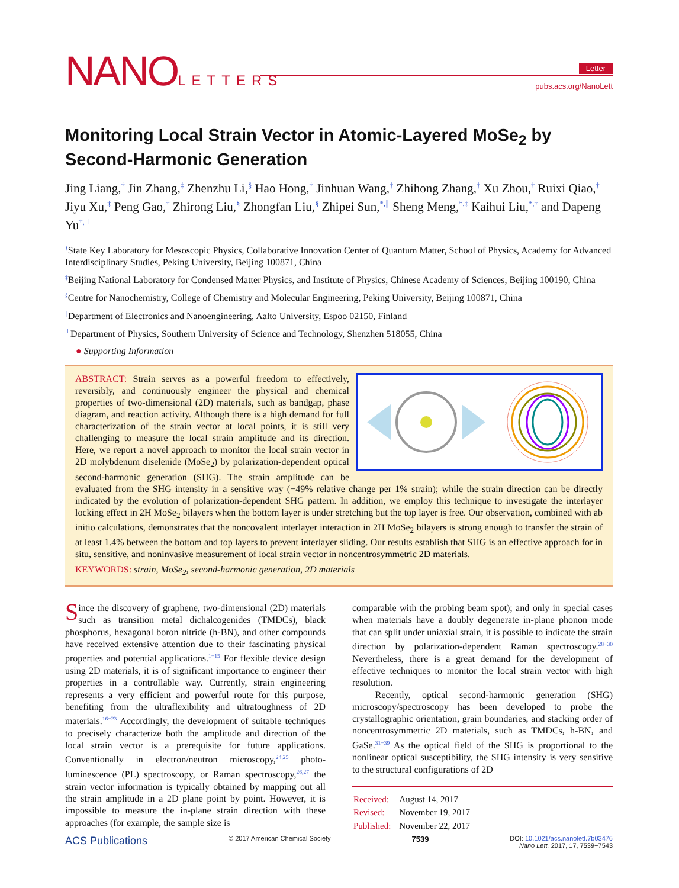NANOLETTERS
Letter
pubs.acs.org/NanoLett
Monitoring Local Strain Vector in Atomic-Layered MoSe<sub>2</sub> by Second-Harmonic Generation
Jing Liang,<sup>†</sup> Jin Zhang,<sup>‡</sup> Zhenzhu Li,<sup>§</sup> Hao Hong,<sup>†</sup> Jinhuan Wang,<sup>†</sup> Zhihong Zhang,<sup>†</sup> Xu Zhou,<sup>†</sup> Ruixi Qiao,<sup>†</sup> Jiyu Xu,<sup>‡</sup> Peng Gao,<sup>†</sup> Zhirong Liu,<sup>§</sup> Zhongfan Liu,<sup>§</sup> Zhipei Sun,<sup>*,∥</sup> Sheng Meng,<sup>*,‡</sup> Kaihui Liu,<sup>*,†</sup> and Dapeng Yu<sup>†,⊥</sup>
<sup>†</sup> State Key Laboratory for Mesoscopic Physics, Collaborative Innovation Center of Quantum Matter, School of Physics, Academy for Advanced Interdisciplinary Studies, Peking University, Beijing 100871, China
<sup>‡</sup> Beijing National Laboratory for Condensed Matter Physics, and Institute of Physics, Chinese Academy of Sciences, Beijing 100190, China
<sup>§</sup> Centre for Nanochemistry, College of Chemistry and Molecular Engineering, Peking University, Beijing 100871, China
<sup>∥</sup>Department of Electronics and Nanoengineering, Aalto University, Espoo 02150, Finland
<sup>⊥</sup>Department of Physics, Southern University of Science and Technology, Shenzhen 518055, China
● Supporting Information
ABSTRACT: Strain serves as a powerful freedom to effectively, reversibly, and continuously engineer the physical and chemical properties of two-dimensional (2D) materials, such as bandgap, phase diagram, and reaction activity. Although there is a high demand for full characterization of the strain vector at local points, it is still very challenging to measure the local strain amplitude and its direction. Here, we report a novel approach to monitor the local strain vector in 2D molybdenum diselenide (MoSe<sub>2</sub>) by polarization-dependent optical second-harmonic generation (SHG). The strain amplitude can be evaluated from the SHG intensity in a sensitive way (−49% relative change per 1% strain); while the strain direction can be directly indicated by the evolution of polarization-dependent SHG pattern. In addition, we employ this technique to investigate the interlayer locking effect in 2H MoSe<sub>2</sub> bilayers when the bottom layer is under stretching but the top layer is free. Our observation, combined with ab initio calculations, demonstrates that the noncovalent interlayer interaction in 2H MoSe<sub>2</sub> bilayers is strong enough to transfer the strain of at least 1.4% between the bottom and top layers to prevent interlayer sliding. Our results establish that SHG is an effective approach for in situ, sensitive, and noninvasive measurement of local strain vector in noncentrosymmetric 2D materials.
KEYWORDS: strain, MoSe<sub>2</sub>, second-harmonic generation, 2D materials
Since the discovery of graphene, two-dimensional (2D) materials such as transition metal dichalcogenides (TMDCs), black phosphorus, hexagonal boron nitride (h-BN), and other compounds have received extensive attention due to their fascinating physical properties and potential applications.<sup>1−15</sup> For flexible device design using 2D materials, it is of significant importance to engineer their properties in a controllable way. Currently, strain engineering represents a very efficient and powerful route for this purpose, benefiting from the ultraflexibility and ultratoughness of 2D materials.<sup>16−23</sup> Accordingly, the development of suitable techniques to precisely characterize both the amplitude and direction of the local strain vector is a prerequisite for future applications. Conventionally in electron/neutron microscopy,<sup>24,25</sup> photo-luminescence (PL) spectroscopy, or Raman spectroscopy,<sup>26,27</sup> the strain vector information is typically obtained by mapping out all the strain amplitude in a 2D plane point by point. However, it is impossible to measure the in-plane strain direction with these approaches (for example, the sample size is
comparable with the probing beam spot); and only in special cases when materials have a doubly degenerate in-plane phonon mode that can split under uniaxial strain, it is possible to indicate the strain direction by polarization-dependent Raman spectroscopy.<sup>28−30</sup> Nevertheless, there is a great demand for the development of effective techniques to monitor the local strain vector with high resolution.
Recently, optical second-harmonic generation (SHG) microscopy/spectroscopy has been developed to probe the crystallographic orientation, grain boundaries, and stacking order of noncentrosymmetric 2D materials, such as TMDCs, h-BN, and GaSe.<sup>31−39</sup> As the optical field of the SHG is proportional to the nonlinear optical susceptibility, the SHG intensity is very sensitive to the structural configurations of 2D
| Received: | August 14, 2017 |
| Revised: | November 19, 2017 |
| Published: | November 22, 2017 |
ACS Publications © 2017 American Chemical Society 7539 DOI: 10.1021/acs.nanolett.7b03476
Nano Lett. 2017, 17, 7539−7543